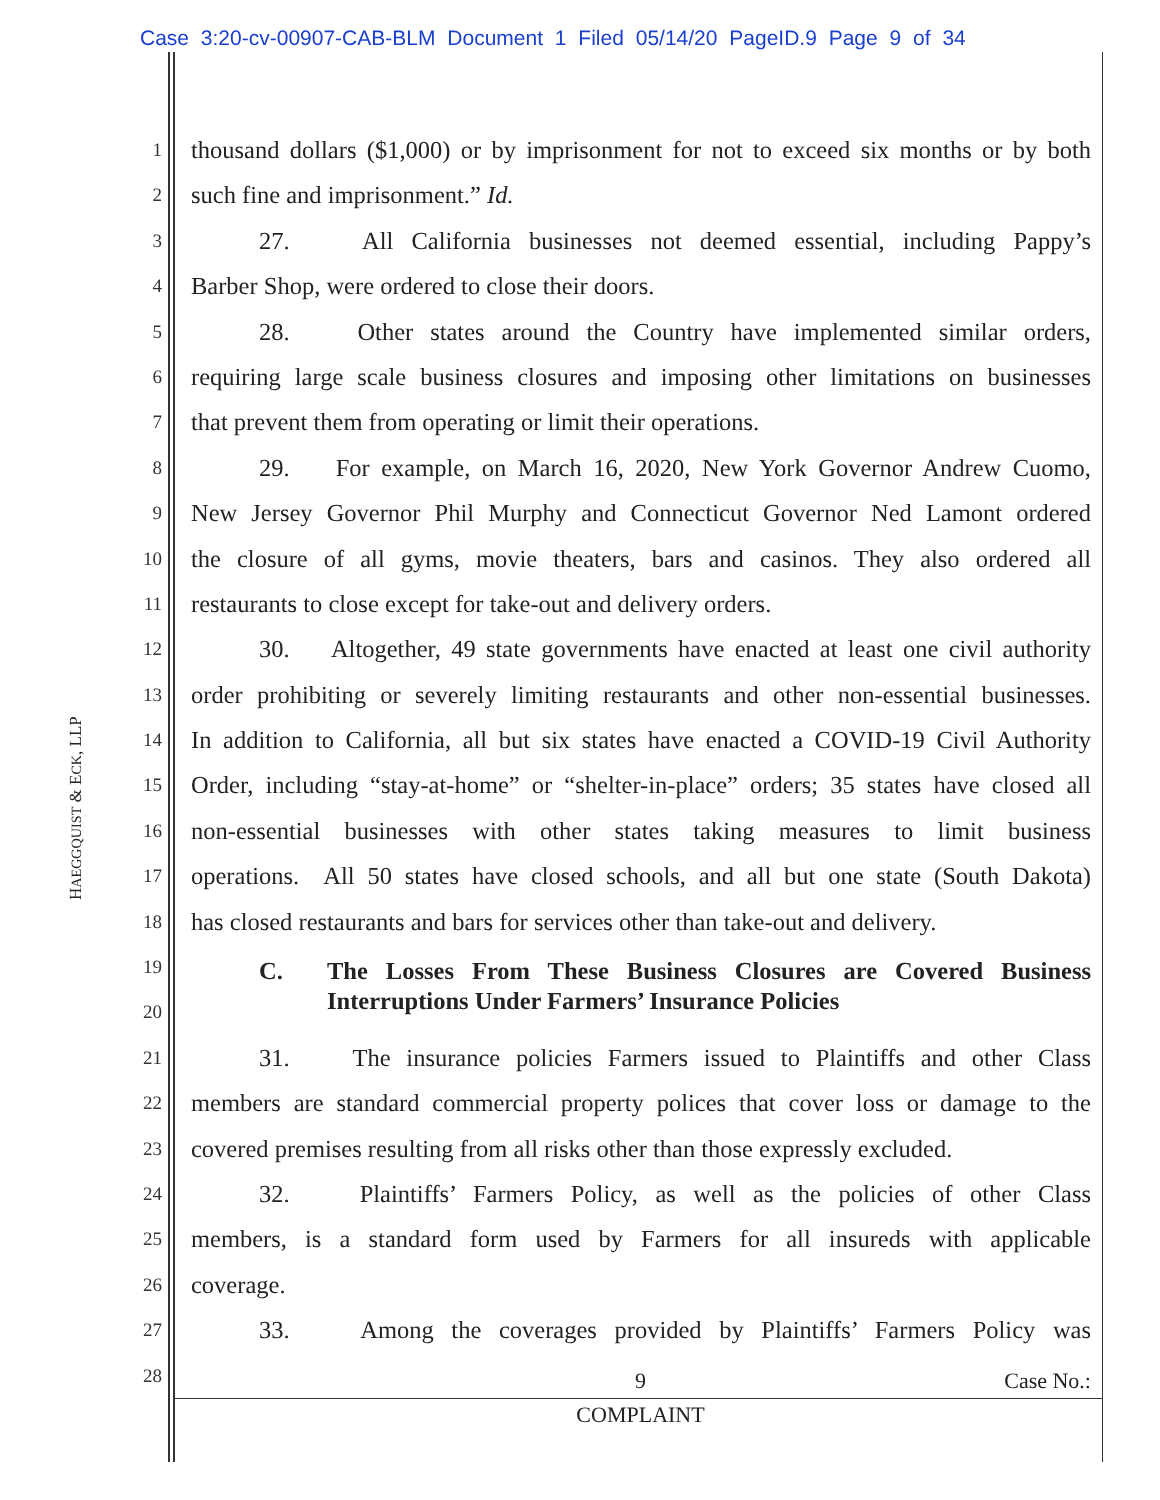Case 3:20-cv-00907-CAB-BLM Document 1 Filed 05/14/20 PageID.9 Page 9 of 34
HAEGGQUIST & ECK, LLP
1 thousand dollars ($1,000) or by imprisonment for not to exceed six months or by both
2 such fine and imprisonment.” Id.
3 27. All California businesses not deemed essential, including Pappy’s
4 Barber Shop, were ordered to close their doors.
5 28. Other states around the Country have implemented similar orders,
6 requiring large scale business closures and imposing other limitations on businesses
7 that prevent them from operating or limit their operations.
8 29. For example, on March 16, 2020, New York Governor Andrew Cuomo,
9 New Jersey Governor Phil Murphy and Connecticut Governor Ned Lamont ordered
10 the closure of all gyms, movie theaters, bars and casinos. They also ordered all
11 restaurants to close except for take-out and delivery orders.
12 30. Altogether, 49 state governments have enacted at least one civil authority
13 order prohibiting or severely limiting restaurants and other non-essential businesses.
14 In addition to California, all but six states have enacted a COVID-19 Civil Authority
15 Order, including “stay-at-home” or “shelter-in-place” orders; 35 states have closed all
16 non-essential businesses with other states taking measures to limit business
17 operations. All 50 states have closed schools, and all but one state (South Dakota)
18 has closed restaurants and bars for services other than take-out and delivery.
19
20 C. The Losses From These Business Closures are Covered Business Interruptions Under Farmers’ Insurance Policies
21 31. The insurance policies Farmers issued to Plaintiffs and other Class
22 members are standard commercial property polices that cover loss or damage to the
23 covered premises resulting from all risks other than those expressly excluded.
24 32. Plaintiffs’ Farmers Policy, as well as the policies of other Class
25 members, is a standard form used by Farmers for all insureds with applicable
26 coverage.
27 33. Among the coverages provided by Plaintiffs’ Farmers Policy was
28
9 Case No.:
COMPLAINT